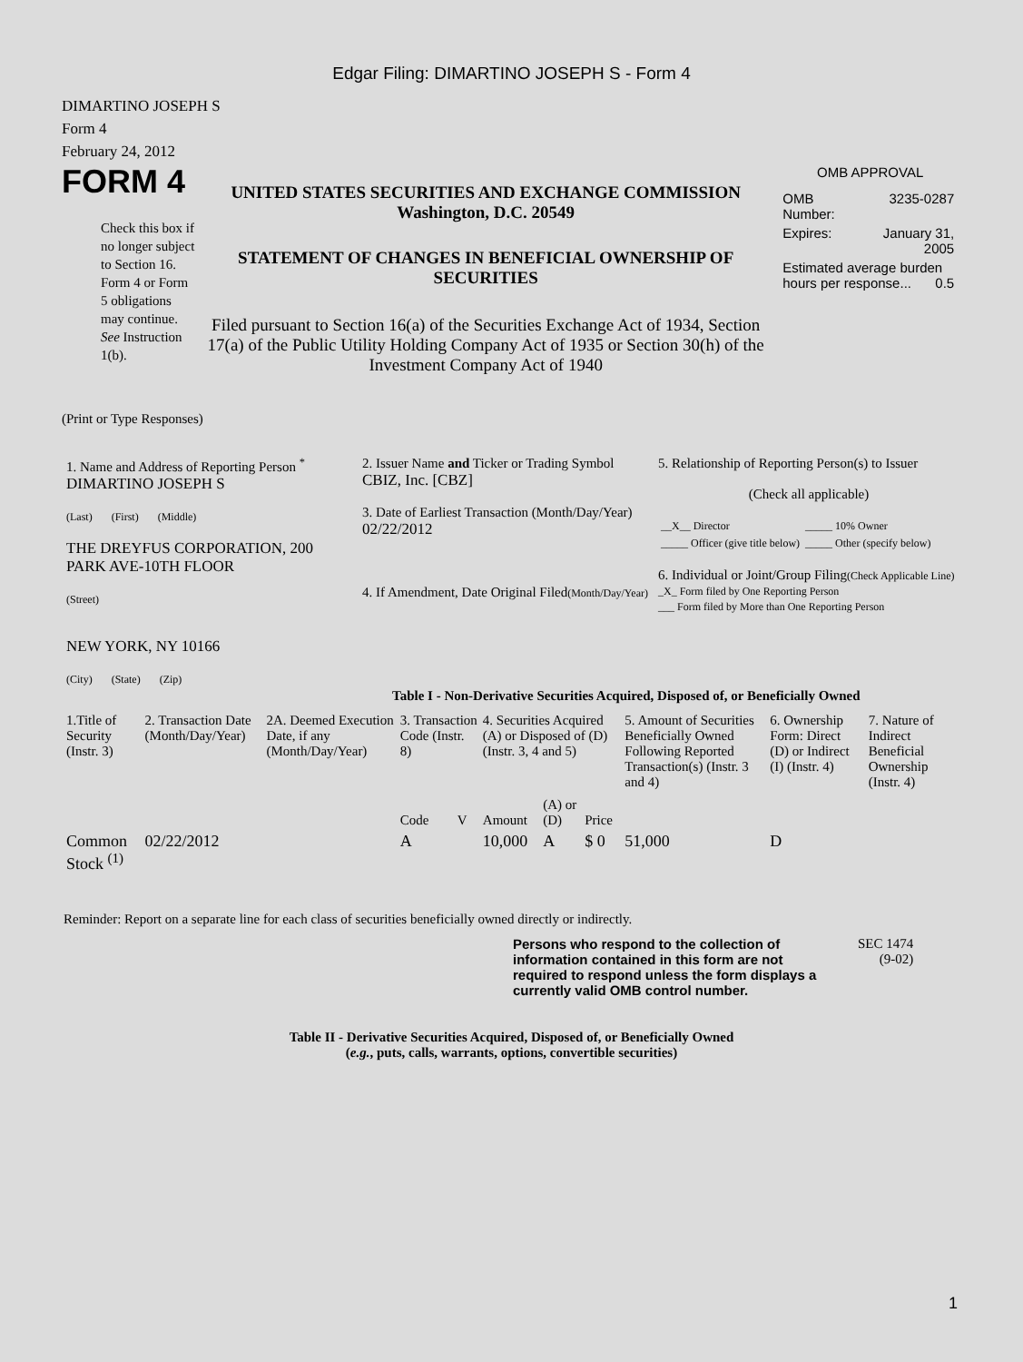Edgar Filing: DIMARTINO JOSEPH S - Form 4
DIMARTINO JOSEPH S
Form 4
February 24, 2012
FORM 4
Check this box if no longer subject to Section 16. Form 4 or Form 5 obligations may continue. See Instruction 1(b).
UNITED STATES SECURITIES AND EXCHANGE COMMISSION
Washington, D.C. 20549
STATEMENT OF CHANGES IN BENEFICIAL OWNERSHIP OF SECURITIES
Filed pursuant to Section 16(a) of the Securities Exchange Act of 1934, Section 17(a) of the Public Utility Holding Company Act of 1935 or Section 30(h) of the Investment Company Act of 1940
OMB APPROVAL
| OMB Number: | 3235-0287 |
| Expires: | January 31, 2005 |
| Estimated average burden hours per response... 0.5 | |
(Print or Type Responses)
| 1. Name and Address of Reporting Person <sup>*</sup> DIMARTINO JOSEPH S (Last) (First) (Middle) THE DREYFUS CORPORATION, 200 PARK AVE-10TH FLOOR (Street) NEW YORK, NY 10166 (City) (State) (Zip) | 2. Issuer Name and Ticker or Trading Symbol CBIZ, Inc. [CBZ] 3. Date of Earliest Transaction (Month/Day/Year) 02/22/2012 4. If Amendment, Date Original Filed (Month/Day/Year) | 5. Relationship of Reporting Person(s) to Issuer (Check all applicable) / __X__ Director / _____ 10% Owner / / _____ Officer (give title below) / _____ Other (specify below) / 6. Individual or Joint/Group Filing (Check Applicable Line) _X_ Form filed by One Reporting Person ___ Form filed by More than One Reporting Person |
Table I - Non-Derivative Securities Acquired, Disposed of, or Beneficially Owned
| 1.Title of Security (Instr. 3) | 2. Transaction Date (Month/Day/Year) | 2A. Deemed Execution Date, if any (Month/Day/Year) | 3. Transaction Code (Instr. 8) | | 4. Securities Acquired (A) or Disposed of (D) (Instr. 3, 4 and 5) | | | 5. Amount of Securities Beneficially Owned Following Reported Transaction(s) (Instr. 3 and 4) | 6. Ownership Form: Direct (D) or Indirect (I) (Instr. 4) | 7. Nature of Indirect Beneficial Ownership (Instr. 4) |
| --- | --- | --- | --- | --- | --- | --- | --- | --- | --- | --- |
| | | | Code | V | Amount | (A) or (D) | Price | | | |
| Common Stock <sup>(1)</sup> | 02/22/2012 | | A | | 10,000 | A | $ 0 | 51,000 | D | |
Reminder: Report on a separate line for each class of securities beneficially owned directly or indirectly.
Persons who respond to the collection of information contained in this form are not required to respond unless the form displays a currently valid OMB control number.
SEC 1474
(9-02)
Table II - Derivative Securities Acquired, Disposed of, or Beneficially Owned
(e.g., puts, calls, warrants, options, convertible securities)
1